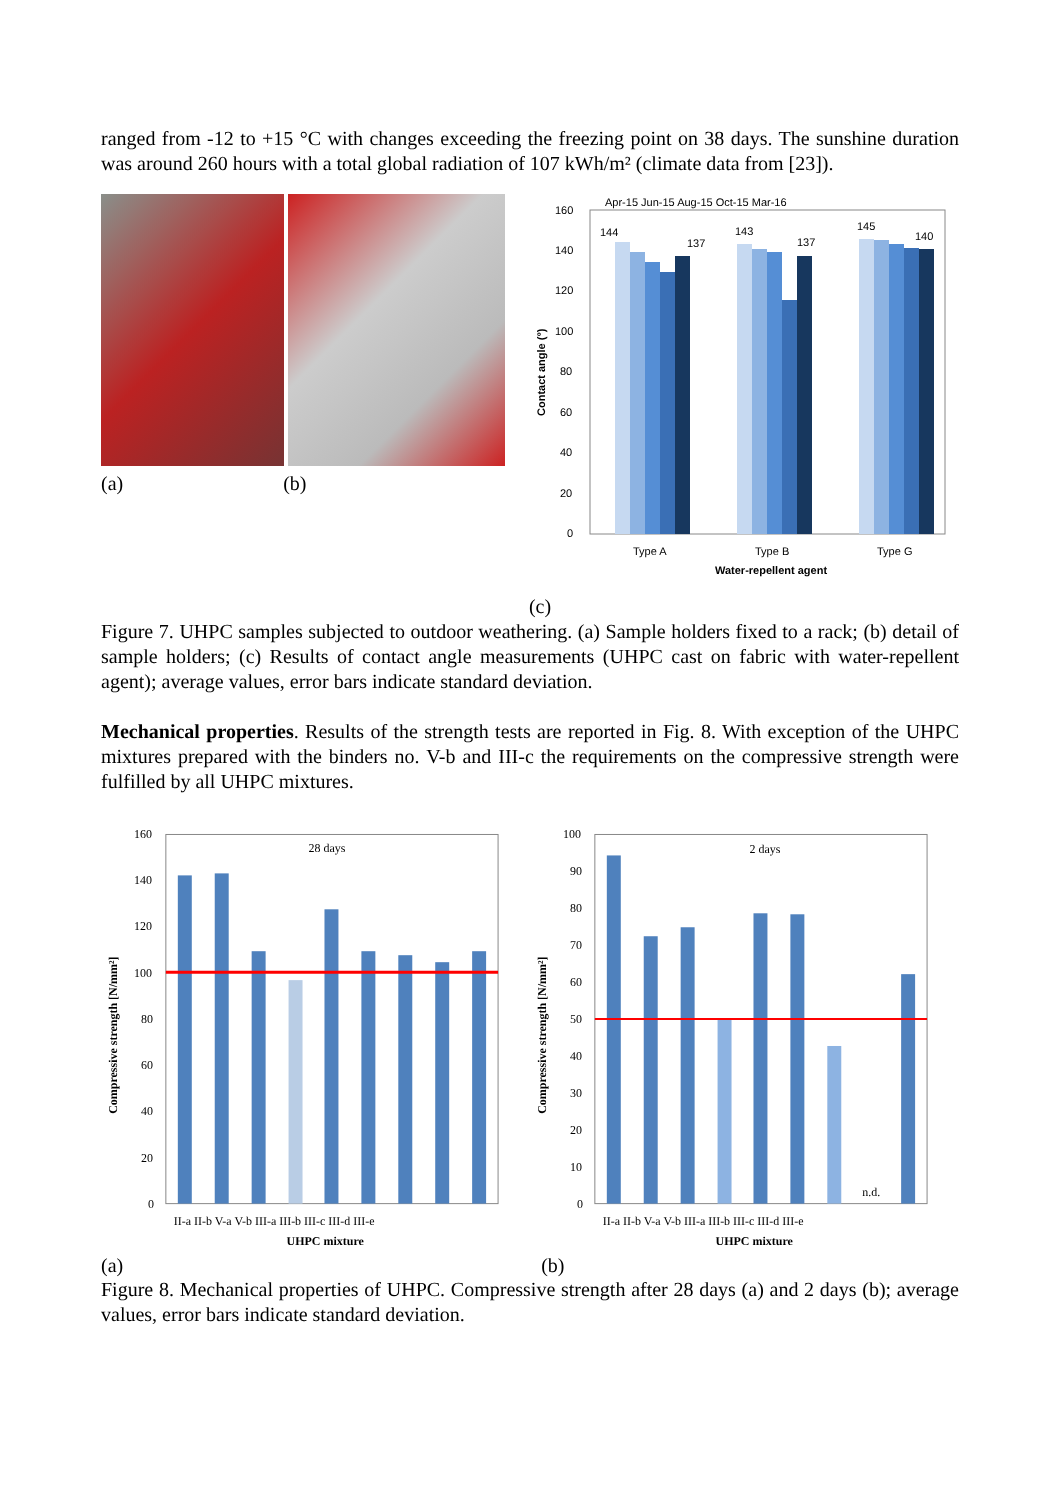ranged from -12 to +15 °C with changes exceeding the freezing point on 38 days. The sunshine duration was around 260 hours with a total global radiation of 107 kWh/m² (climate data from [23]).
(a) (b)
Apr-15 Jun-15 Aug-15 Oct-15 Mar-16
160
140
120
100
80
60
40
20
0
144
137
143
137
145
140
Type A
Type B
Type G
Water-repellent agent
Contact angle (°)
(c)
Figure 7. UHPC samples subjected to outdoor weathering. (a) Sample holders fixed to a rack; (b) detail of sample holders; (c) Results of contact angle measurements (UHPC cast on fabric with water-repellent agent); average values, error bars indicate standard deviation.
Mechanical properties. Results of the strength tests are reported in Fig. 8. With exception of the UHPC mixtures prepared with the binders no. V-b and III-c the requirements on the compressive strength were fulfilled by all UHPC mixtures.
160
140
120
100
80
60
40
20
0
28 days
II-a II-b V-a V-b III-a III-b III-c III-d III-e
UHPC mixture
Compressive strength [N/mm²]
100
90
80
70
60
50
40
30
20
10
0
2 days
n.d.
II-a II-b V-a V-b III-a III-b III-c III-d III-e
UHPC mixture
Compressive strength [N/mm²]
(a) (b)
Figure 8. Mechanical properties of UHPC. Compressive strength after 28 days (a) and 2 days (b); average values, error bars indicate standard deviation.